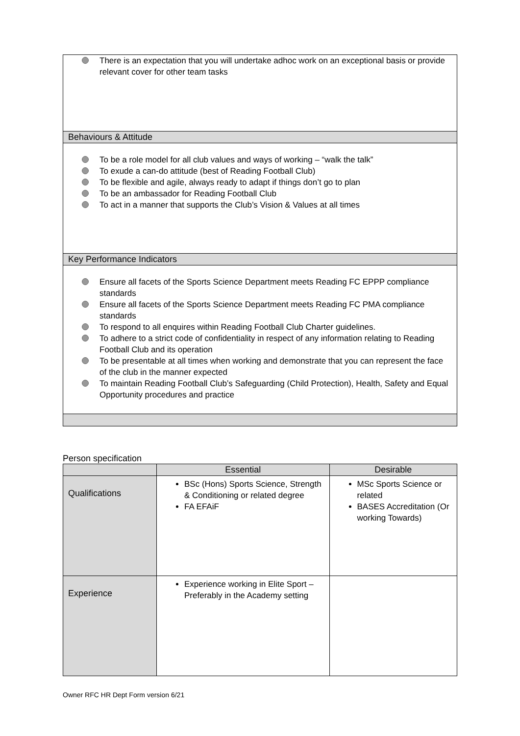There is an expectation that you will undertake adhoc work on an exceptional basis or provide relevant cover for other team tasks
Behaviours & Attitude
To be a role model for all club values and ways of working – “walk the talk”
To exude a can-do attitude (best of Reading Football Club)
To be flexible and agile, always ready to adapt if things don’t go to plan
To be an ambassador for Reading Football Club
To act in a manner that supports the Club’s Vision & Values at all times
Key Performance Indicators
Ensure all facets of the Sports Science Department meets Reading FC EPPP compliance standards
Ensure all facets of the Sports Science Department meets Reading FC PMA compliance standards
To respond to all enquires within Reading Football Club Charter guidelines.
To adhere to a strict code of confidentiality in respect of any information relating to Reading Football Club and its operation
To be presentable at all times when working and demonstrate that you can represent the face of the club in the manner expected
To maintain Reading Football Club’s Safeguarding (Child Protection), Health, Safety and Equal Opportunity procedures and practice
Person specification
| | Essential | Desirable |
| --- | --- | --- |
| Qualifications | BSc (Hons) Sports Science, Strength & Conditioning or related degree FA EFAiF | MSc Sports Science or related BASES Accreditation (Or working Towards) |
| Experience | Experience working in Elite Sport – Preferably in the Academy setting | |
Owner RFC HR Dept Form version 6/21